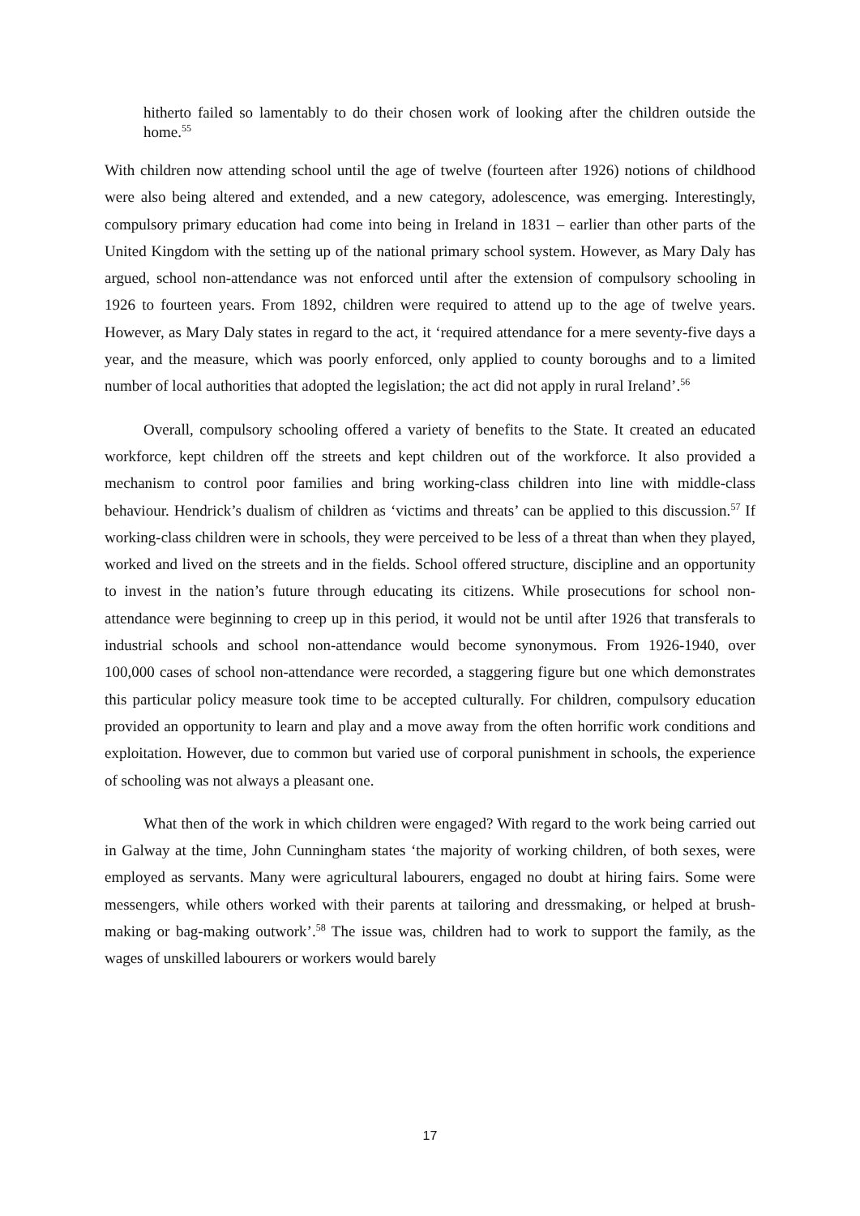hitherto failed so lamentably to do their chosen work of looking after the children outside the home.<sup>55</sup>
With children now attending school until the age of twelve (fourteen after 1926) notions of childhood were also being altered and extended, and a new category, adolescence, was emerging. Interestingly, compulsory primary education had come into being in Ireland in 1831 – earlier than other parts of the United Kingdom with the setting up of the national primary school system. However, as Mary Daly has argued, school non-attendance was not enforced until after the extension of compulsory schooling in 1926 to fourteen years. From 1892, children were required to attend up to the age of twelve years. However, as Mary Daly states in regard to the act, it ‘required attendance for a mere seventy-five days a year, and the measure, which was poorly enforced, only applied to county boroughs and to a limited number of local authorities that adopted the legislation; the act did not apply in rural Ireland’.<sup>56</sup>
Overall, compulsory schooling offered a variety of benefits to the State. It created an educated workforce, kept children off the streets and kept children out of the workforce. It also provided a mechanism to control poor families and bring working-class children into line with middle-class behaviour. Hendrick’s dualism of children as ‘victims and threats’ can be applied to this discussion.<sup>57</sup> If working-class children were in schools, they were perceived to be less of a threat than when they played, worked and lived on the streets and in the fields. School offered structure, discipline and an opportunity to invest in the nation’s future through educating its citizens. While prosecutions for school non-attendance were beginning to creep up in this period, it would not be until after 1926 that transferals to industrial schools and school non-attendance would become synonymous. From 1926-1940, over 100,000 cases of school non-attendance were recorded, a staggering figure but one which demonstrates this particular policy measure took time to be accepted culturally. For children, compulsory education provided an opportunity to learn and play and a move away from the often horrific work conditions and exploitation. However, due to common but varied use of corporal punishment in schools, the experience of schooling was not always a pleasant one.
What then of the work in which children were engaged? With regard to the work being carried out in Galway at the time, John Cunningham states ‘the majority of working children, of both sexes, were employed as servants. Many were agricultural labourers, engaged no doubt at hiring fairs. Some were messengers, while others worked with their parents at tailoring and dressmaking, or helped at brush-making or bag-making outwork’.<sup>58</sup> The issue was, children had to work to support the family, as the wages of unskilled labourers or workers would barely
17